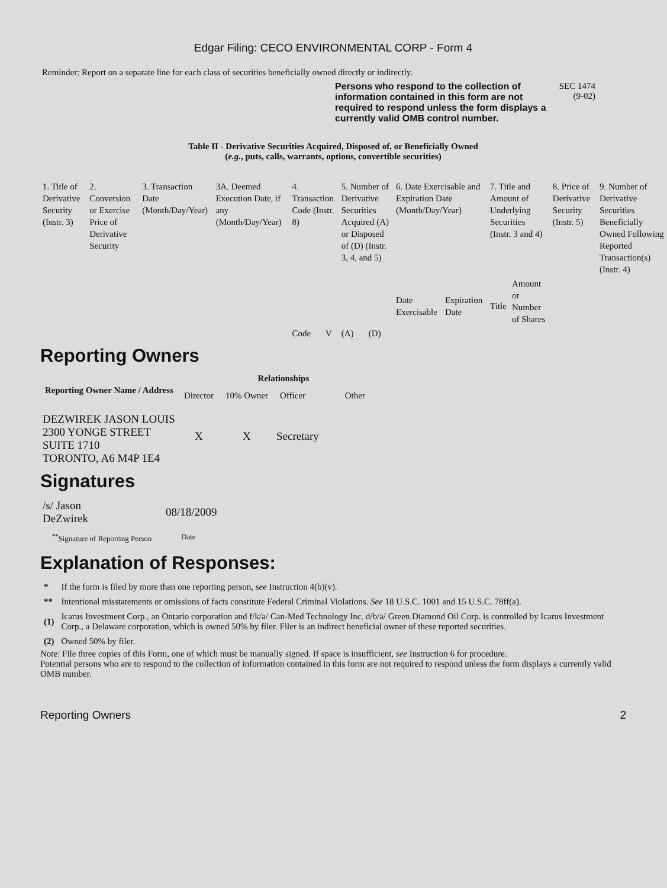Edgar Filing: CECO ENVIRONMENTAL CORP - Form 4
Reminder: Report on a separate line for each class of securities beneficially owned directly or indirectly.
Persons who respond to the collection of information contained in this form are not required to respond unless the form displays a currently valid OMB control number.
SEC 1474
(9-02)
Table II - Derivative Securities Acquired, Disposed of, or Beneficially Owned
(e.g., puts, calls, warrants, options, convertible securities)
| 1. Title of Derivative Security (Instr. 3) | 2. Conversion or Exercise Price of Derivative Security | 3. Transaction Date (Month/Day/Year) | 3A. Deemed Execution Date, if any (Month/Day/Year) | 4. Transaction Code (Instr. 8) | | 5. Number of Derivative Securities Acquired (A) or Disposed of (D) (Instr. 3, 4, and 5) | | 6. Date Exercisable and Expiration Date (Month/Day/Year) | | 7. Title and Amount of Underlying Securities (Instr. 3 and 4) | | 8. Price of Derivative Security (Instr. 5) | 9. Number of Derivative Securities Beneficially Owned Following Reported Transaction(s) (Instr. 4) |
| | | | | | | | | Date Exercisable | Expiration Date | Title | Amount or Number of Shares | | |
| | | | | Code | V | (A) | (D) | | | | | | |
Reporting Owners
| Reporting Owner Name / Address | Relationships | | | |
| --- | --- | --- | --- | --- |
| | Director | 10% Owner | Officer | Other |
| DEZWIREK JASON LOUIS 2300 YONGE STREET SUITE 1710 TORONTO, A6 M4P 1E4 | X | X | Secretary | |
Signatures
| /s/ Jason DeZwirek | 08/18/2009 |
| <sup>**</sup> Signature of Reporting Person | Date |
Explanation of Responses:
| * | If the form is filed by more than one reporting person, see Instruction 4(b)(v). |
| ** | Intentional misstatements or omissions of facts constitute Federal Criminal Violations. See 18 U.S.C. 1001 and 15 U.S.C. 78ff(a). |
| (1) | Icarus Investment Corp., an Ontario corporation and f/k/a/ Can-Med Technology Inc. d/b/a/ Green Diamond Oil Corp. is controlled by Icarus Investment Corp., a Delaware corporation, which is owned 50% by filer. Filer is an indirect beneficial owner of these reported securities. |
| (2) | Owned 50% by filer. |
Note: File three copies of this Form, one of which must be manually signed. If space is insufficient, see Instruction 6 for procedure.
Potential persons who are to respond to the collection of information contained in this form are not required to respond unless the form displays a currently valid OMB number.
Reporting Owners 2